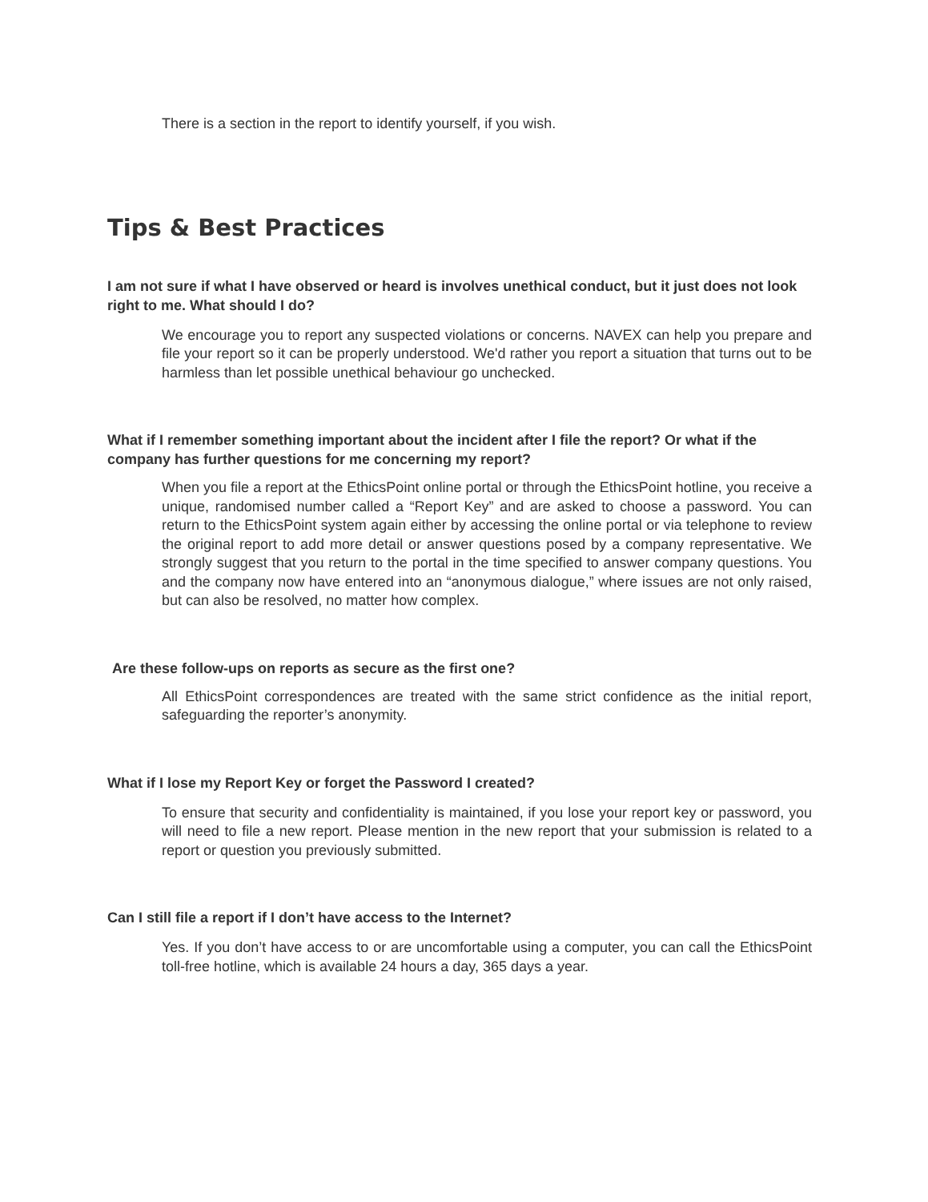There is a section in the report to identify yourself, if you wish.
Tips & Best Practices
I am not sure if what I have observed or heard is involves unethical conduct, but it just does not look right to me. What should I do?
We encourage you to report any suspected violations or concerns. NAVEX can help you prepare and file your report so it can be properly understood. We'd rather you report a situation that turns out to be harmless than let possible unethical behaviour go unchecked.
What if I remember something important about the incident after I file the report? Or what if the company has further questions for me concerning my report?
When you file a report at the EthicsPoint online portal or through the EthicsPoint hotline, you receive a unique, randomised number called a “Report Key” and are asked to choose a password. You can return to the EthicsPoint system again either by accessing the online portal or via telephone to review the original report to add more detail or answer questions posed by a company representative. We strongly suggest that you return to the portal in the time specified to answer company questions. You and the company now have entered into an “anonymous dialogue,” where issues are not only raised, but can also be resolved, no matter how complex.
Are these follow-ups on reports as secure as the first one?
All EthicsPoint correspondences are treated with the same strict confidence as the initial report, safeguarding the reporter’s anonymity.
What if I lose my Report Key or forget the Password I created?
To ensure that security and confidentiality is maintained, if you lose your report key or password, you will need to file a new report. Please mention in the new report that your submission is related to a report or question you previously submitted.
Can I still file a report if I don’t have access to the Internet?
Yes. If you don’t have access to or are uncomfortable using a computer, you can call the EthicsPoint toll-free hotline, which is available 24 hours a day, 365 days a year.